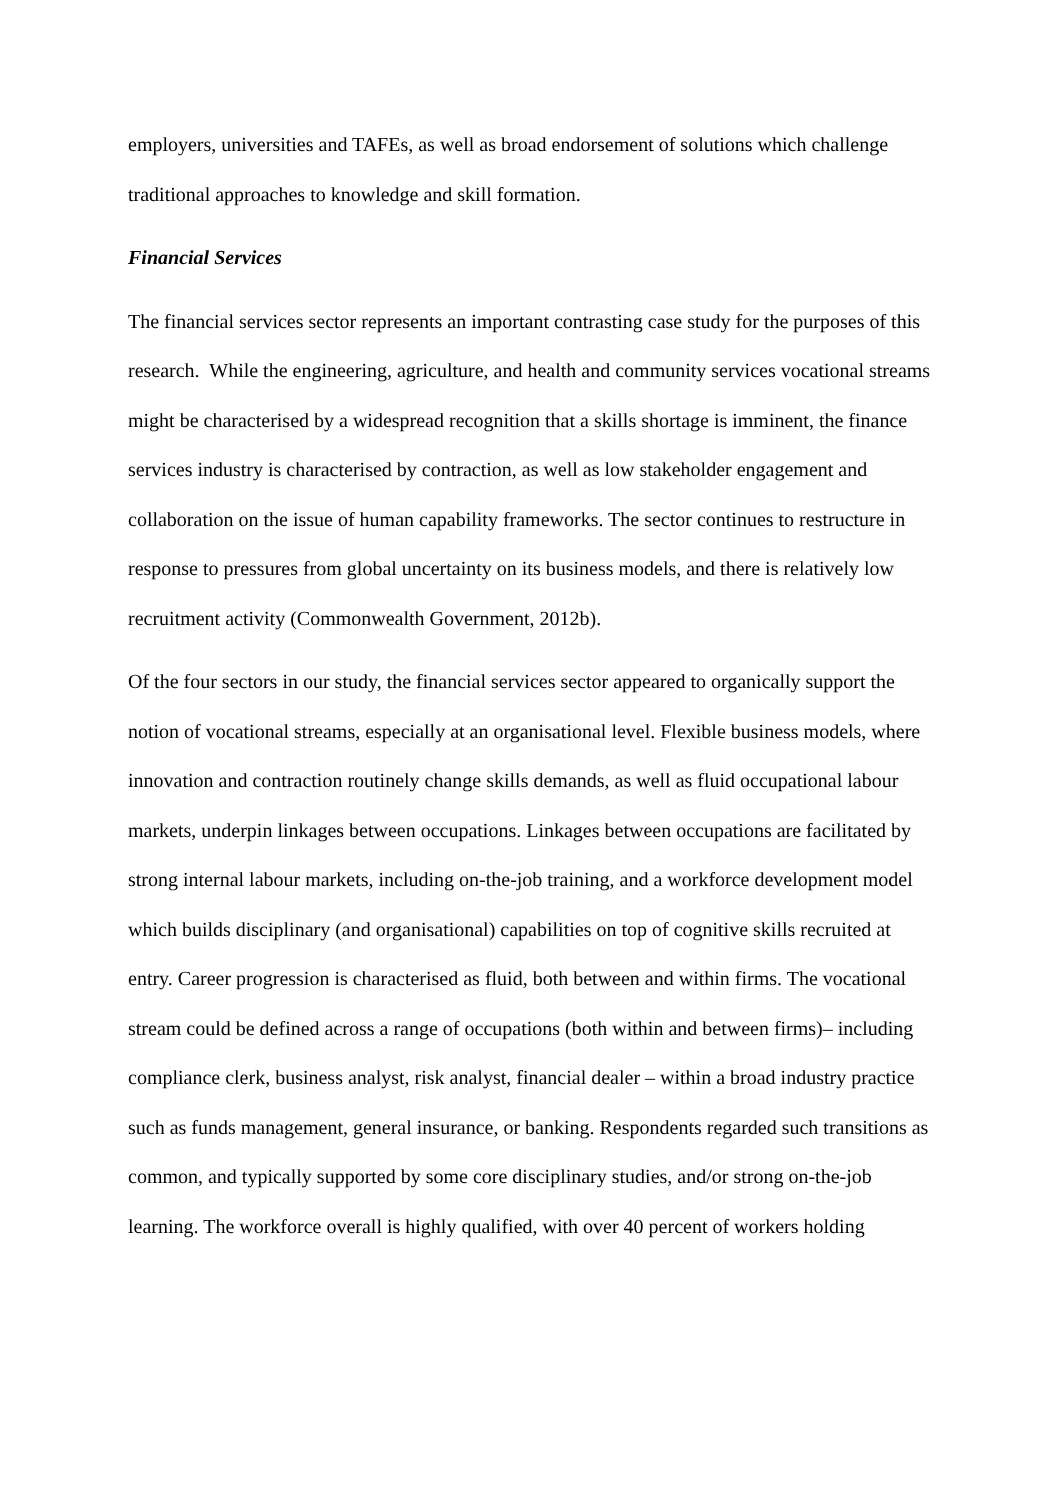employers, universities and TAFEs, as well as broad endorsement of solutions which challenge traditional approaches to knowledge and skill formation.
Financial Services
The financial services sector represents an important contrasting case study for the purposes of this research. While the engineering, agriculture, and health and community services vocational streams might be characterised by a widespread recognition that a skills shortage is imminent, the finance services industry is characterised by contraction, as well as low stakeholder engagement and collaboration on the issue of human capability frameworks. The sector continues to restructure in response to pressures from global uncertainty on its business models, and there is relatively low recruitment activity (Commonwealth Government, 2012b).
Of the four sectors in our study, the financial services sector appeared to organically support the notion of vocational streams, especially at an organisational level. Flexible business models, where innovation and contraction routinely change skills demands, as well as fluid occupational labour markets, underpin linkages between occupations. Linkages between occupations are facilitated by strong internal labour markets, including on-the-job training, and a workforce development model which builds disciplinary (and organisational) capabilities on top of cognitive skills recruited at entry. Career progression is characterised as fluid, both between and within firms. The vocational stream could be defined across a range of occupations (both within and between firms)– including compliance clerk, business analyst, risk analyst, financial dealer – within a broad industry practice such as funds management, general insurance, or banking. Respondents regarded such transitions as common, and typically supported by some core disciplinary studies, and/or strong on-the-job learning. The workforce overall is highly qualified, with over 40 percent of workers holding